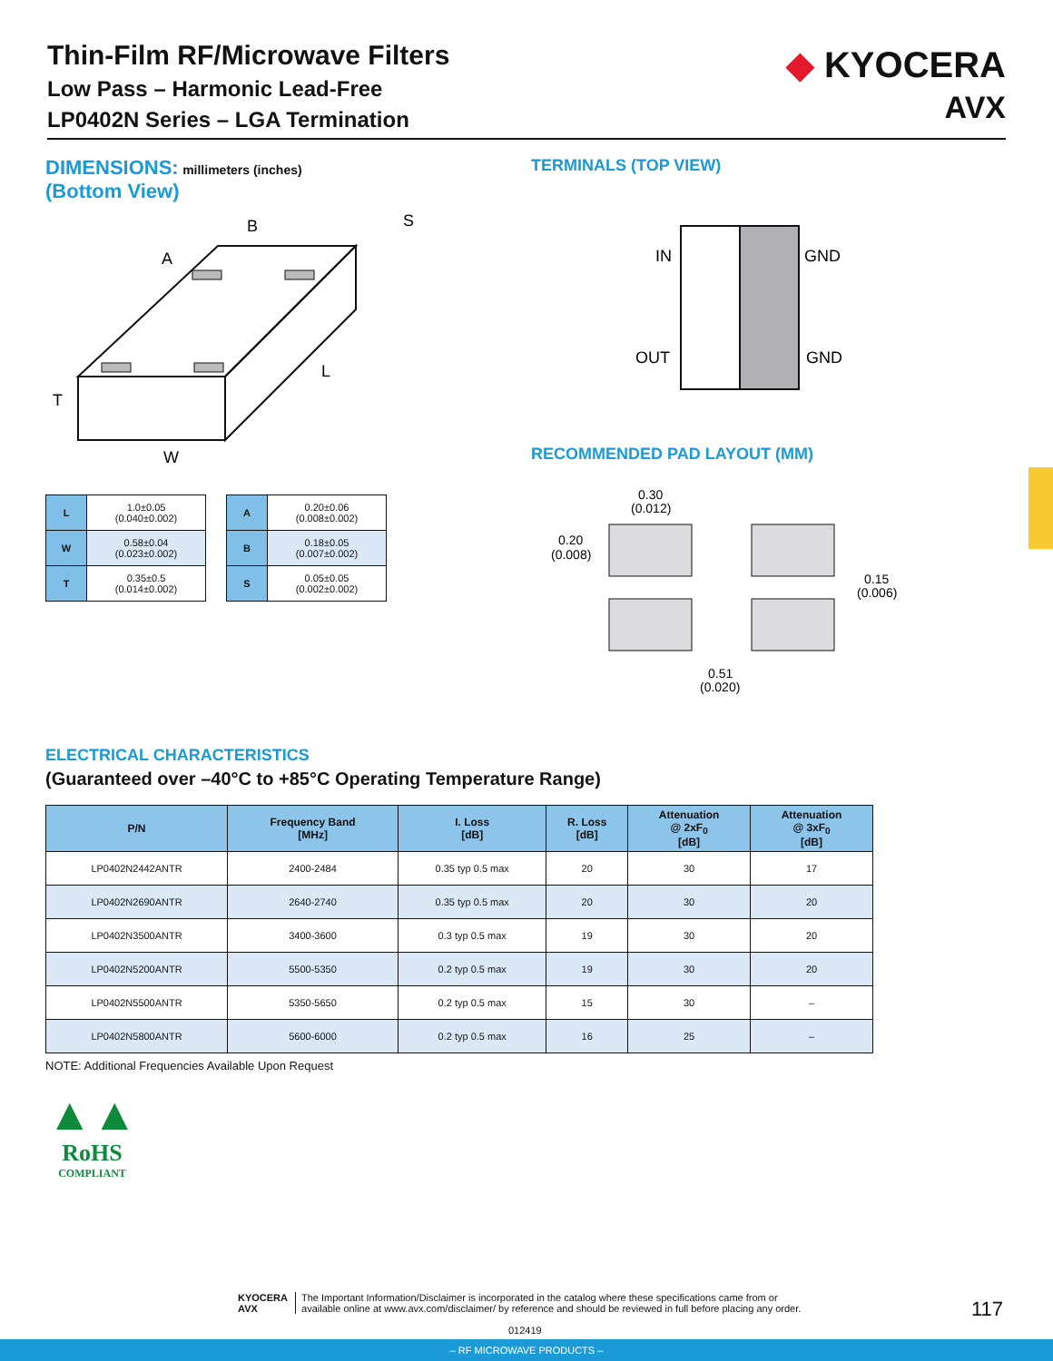Thin-Film RF/Microwave Filters
Low Pass – Harmonic Lead-Free
LP0402N Series – LGA Termination
◆ KYOCERA
AVX
DIMENSIONS: millimeters (inches)
(Bottom View)
W
T
L
A
B
S
| L | 1.0±0.05 (0.040±0.002) |
| W | 0.58±0.04 (0.023±0.002) |
| T | 0.35±0.5 (0.014±0.002) |
| A | 0.20±0.06 (0.008±0.002) |
| B | 0.18±0.05 (0.007±0.002) |
| S | 0.05±0.05 (0.002±0.002) |
TERMINALS (TOP VIEW)
IN
GND
OUT
GND
RECOMMENDED PAD LAYOUT (MM)
0.30
(0.012)
0.20
(0.008)
0.15
(0.006)
0.51
(0.020)
ELECTRICAL CHARACTERISTICS
(Guaranteed over –40°C to +85°C Operating Temperature Range)
| P/N | Frequency Band [MHz] | I. Loss [dB] | R. Loss [dB] | Attenuation @ 2xF<sub>0</sub> [dB] | Attenuation @ 3xF<sub>0</sub> [dB] |
| --- | --- | --- | --- | --- | --- |
| LP0402N2442ANTR | 2400-2484 | 0.35 typ 0.5 max | 20 | 30 | 17 |
| LP0402N2690ANTR | 2640-2740 | 0.35 typ 0.5 max | 20 | 30 | 20 |
| LP0402N3500ANTR | 3400-3600 | 0.3 typ 0.5 max | 19 | 30 | 20 |
| LP0402N5200ANTR | 5500-5350 | 0.2 typ 0.5 max | 19 | 30 | 20 |
| LP0402N5500ANTR | 5350-5650 | 0.2 typ 0.5 max | 15 | 30 | – |
| LP0402N5800ANTR | 5600-6000 | 0.2 typ 0.5 max | 16 | 25 | – |
NOTE: Additional Frequencies Available Upon Request
▲▲
RoHS
COMPLIANT
KYOCERA
AVX
The Important Information/Disclaimer is incorporated in the catalog where these specifications came from or
available online at www.avx.com/disclaimer/ by reference and should be reviewed in full before placing any order.
117
012419
– RF MICROWAVE PRODUCTS –